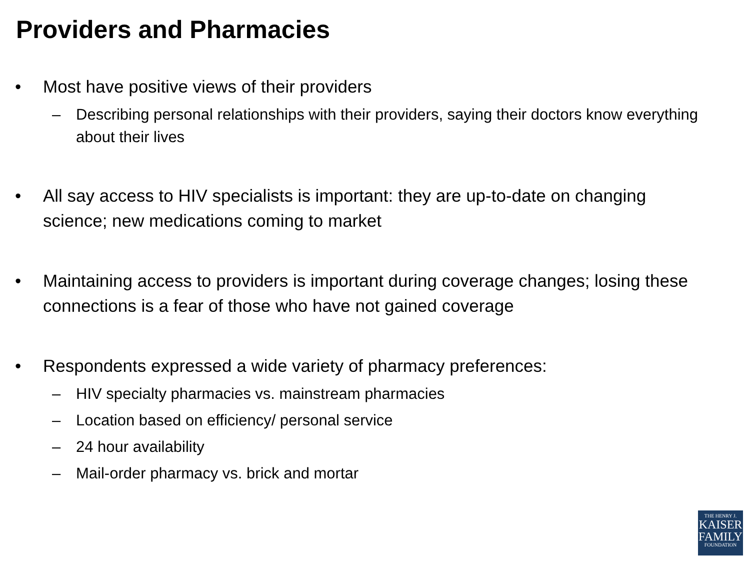Providers and Pharmacies
• Most have positive views of their providers
– Describing personal relationships with their providers, saying their doctors know everything about their lives
• All say access to HIV specialists is important: they are up-to-date on changing science; new medications coming to market
• Maintaining access to providers is important during coverage changes; losing these connections is a fear of those who have not gained coverage
• Respondents expressed a wide variety of pharmacy preferences:
– HIV specialty pharmacies vs. mainstream pharmacies
– Location based on efficiency/ personal service
– 24 hour availability
– Mail-order pharmacy vs. brick and mortar
THE HENRY J.
KAISER
FAMILY
FOUNDATION